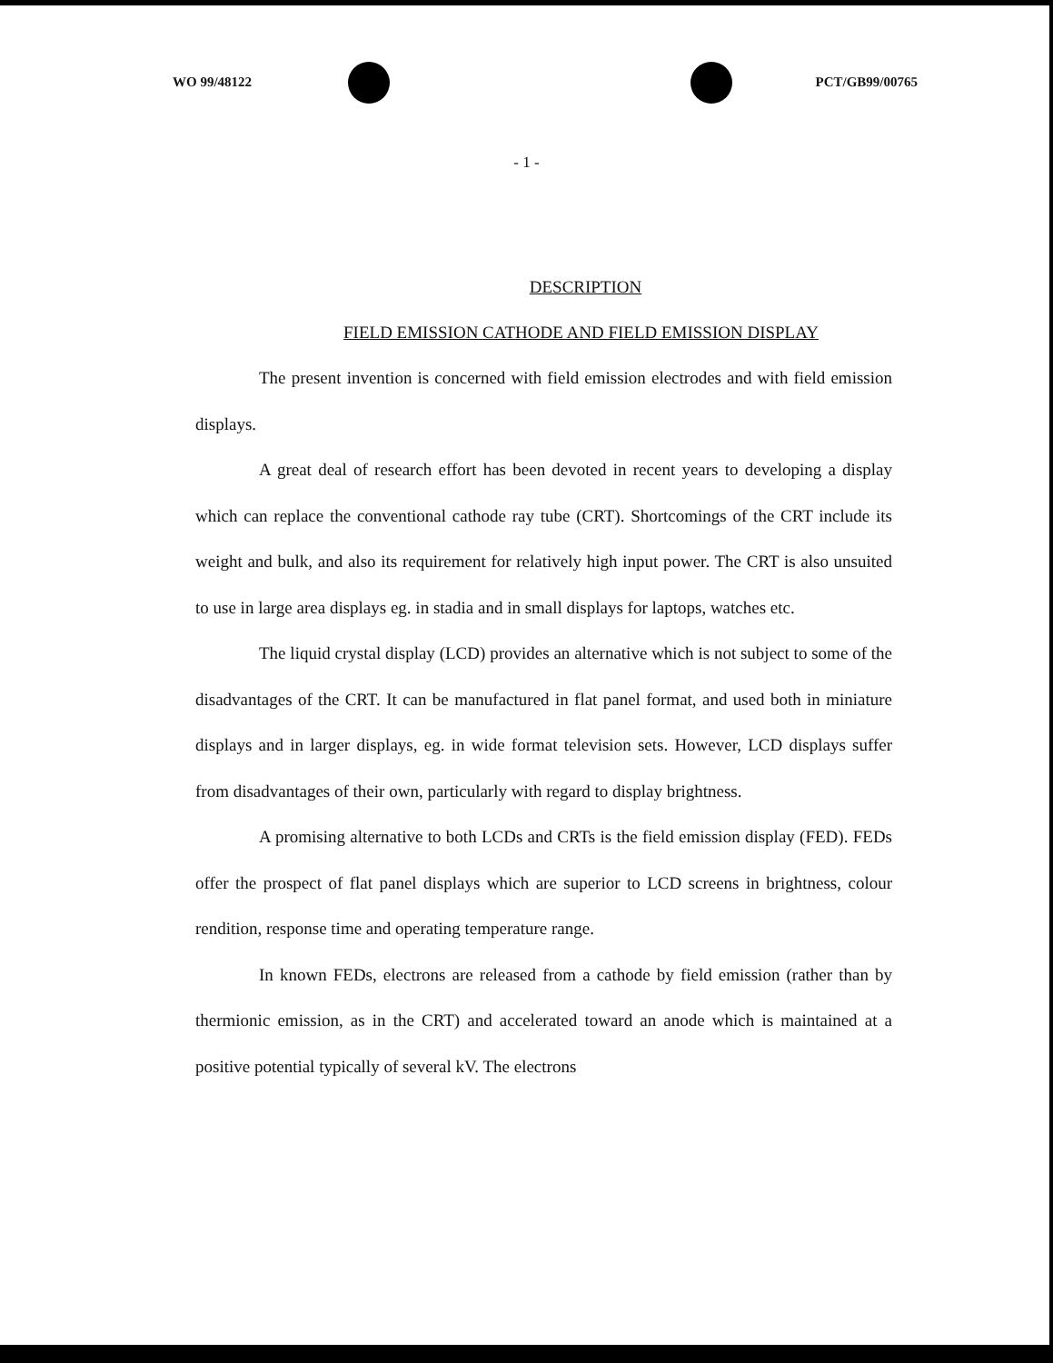WO 99/48122 PCT/GB99/00765
- 1 -
DESCRIPTION
FIELD EMISSION CATHODE AND FIELD EMISSION DISPLAY
The present invention is concerned with field emission electrodes and with field emission displays.
A great deal of research effort has been devoted in recent years to developing a display which can replace the conventional cathode ray tube (CRT). Shortcomings of the CRT include its weight and bulk, and also its requirement for relatively high input power. The CRT is also unsuited to use in large area displays eg. in stadia and in small displays for laptops, watches etc.
The liquid crystal display (LCD) provides an alternative which is not subject to some of the disadvantages of the CRT. It can be manufactured in flat panel format, and used both in miniature displays and in larger displays, eg. in wide format television sets. However, LCD displays suffer from disadvantages of their own, particularly with regard to display brightness.
A promising alternative to both LCDs and CRTs is the field emission display (FED). FEDs offer the prospect of flat panel displays which are superior to LCD screens in brightness, colour rendition, response time and operating temperature range.
In known FEDs, electrons are released from a cathode by field emission (rather than by thermionic emission, as in the CRT) and accelerated toward an anode which is maintained at a positive potential typically of several kV. The electrons